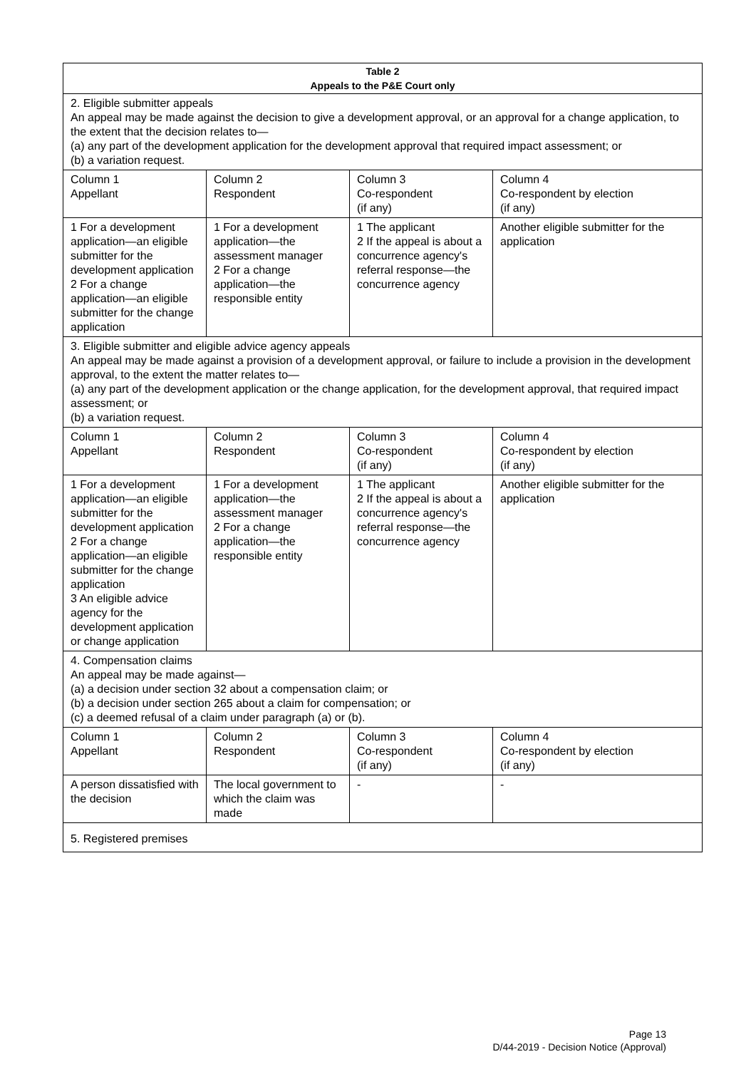| Table 2 Appeals to the P&E Court only | | | |
| --- | --- | --- | --- |
| 2. Eligible submitter appeals An appeal may be made against the decision to give a development approval, or an approval for a change application, to the extent that the decision relates to— (a) any part of the development application for the development approval that required impact assessment; or (b) a variation request. | | | |
| Column 1 Appellant | Column 2 Respondent | Column 3 Co-respondent (if any) | Column 4 Co-respondent by election (if any) |
| 1 For a development application—an eligible submitter for the development application 2 For a change application—an eligible submitter for the change application | 1 For a development application—the assessment manager 2 For a change application—the responsible entity | 1 The applicant 2 If the appeal is about a concurrence agency's referral response—the concurrence agency | Another eligible submitter for the application |
| 3. Eligible submitter and eligible advice agency appeals An appeal may be made against a provision of a development approval, or failure to include a provision in the development approval, to the extent the matter relates to— (a) any part of the development application or the change application, for the development approval, that required impact assessment; or (b) a variation request. | | | |
| Column 1 Appellant | Column 2 Respondent | Column 3 Co-respondent (if any) | Column 4 Co-respondent by election (if any) |
| 1 For a development application—an eligible submitter for the development application 2 For a change application—an eligible submitter for the change application 3 An eligible advice agency for the development application or change application | 1 For a development application—the assessment manager 2 For a change application—the responsible entity | 1 The applicant 2 If the appeal is about a concurrence agency's referral response—the concurrence agency | Another eligible submitter for the application |
| 4. Compensation claims An appeal may be made against— (a) a decision under section 32 about a compensation claim; or (b) a decision under section 265 about a claim for compensation; or (c) a deemed refusal of a claim under paragraph (a) or (b). | | | |
| Column 1 Appellant | Column 2 Respondent | Column 3 Co-respondent (if any) | Column 4 Co-respondent by election (if any) |
| A person dissatisfied with the decision | The local government to which the claim was made | - | - |
| 5. Registered premises | | | |
Page 13
D/44-2019 - Decision Notice (Approval)